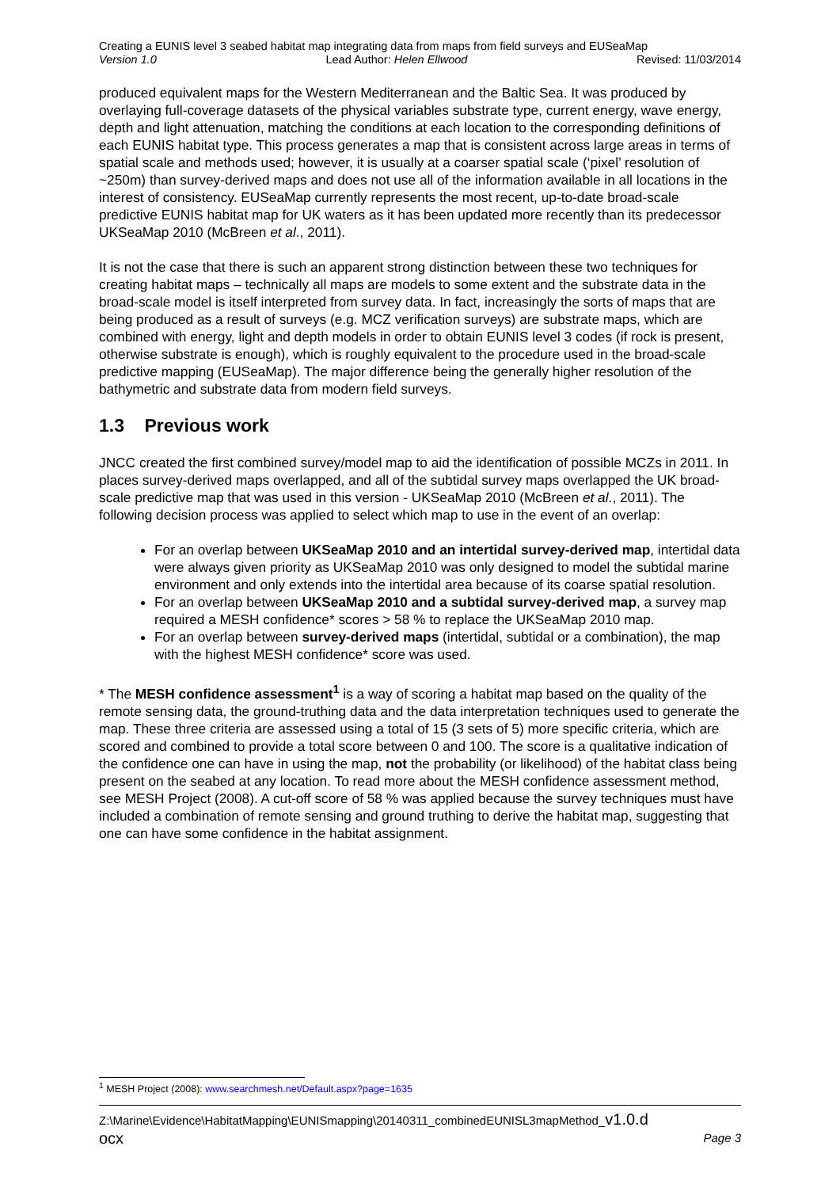Creating a EUNIS level 3 seabed habitat map integrating data from maps from field surveys and EUSeaMap
Version 1.0 Lead Author: Helen Ellwood Revised: 11/03/2014
produced equivalent maps for the Western Mediterranean and the Baltic Sea. It was produced by overlaying full-coverage datasets of the physical variables substrate type, current energy, wave energy, depth and light attenuation, matching the conditions at each location to the corresponding definitions of each EUNIS habitat type. This process generates a map that is consistent across large areas in terms of spatial scale and methods used; however, it is usually at a coarser spatial scale (‘pixel’ resolution of ~250m) than survey-derived maps and does not use all of the information available in all locations in the interest of consistency. EUSeaMap currently represents the most recent, up-to-date broad-scale predictive EUNIS habitat map for UK waters as it has been updated more recently than its predecessor UKSeaMap 2010 (McBreen et al., 2011).
It is not the case that there is such an apparent strong distinction between these two techniques for creating habitat maps – technically all maps are models to some extent and the substrate data in the broad-scale model is itself interpreted from survey data. In fact, increasingly the sorts of maps that are being produced as a result of surveys (e.g. MCZ verification surveys) are substrate maps, which are combined with energy, light and depth models in order to obtain EUNIS level 3 codes (if rock is present, otherwise substrate is enough), which is roughly equivalent to the procedure used in the broad-scale predictive mapping (EUSeaMap). The major difference being the generally higher resolution of the bathymetric and substrate data from modern field surveys.
1.3 Previous work
JNCC created the first combined survey/model map to aid the identification of possible MCZs in 2011. In places survey-derived maps overlapped, and all of the subtidal survey maps overlapped the UK broad-scale predictive map that was used in this version - UKSeaMap 2010 (McBreen et al., 2011). The following decision process was applied to select which map to use in the event of an overlap:
For an overlap between UKSeaMap 2010 and an intertidal survey-derived map, intertidal data were always given priority as UKSeaMap 2010 was only designed to model the subtidal marine environment and only extends into the intertidal area because of its coarse spatial resolution.
For an overlap between UKSeaMap 2010 and a subtidal survey-derived map, a survey map required a MESH confidence* scores > 58 % to replace the UKSeaMap 2010 map.
For an overlap between survey-derived maps (intertidal, subtidal or a combination), the map with the highest MESH confidence* score was used.
* The MESH confidence assessment<sup>1</sup> is a way of scoring a habitat map based on the quality of the remote sensing data, the ground-truthing data and the data interpretation techniques used to generate the map. These three criteria are assessed using a total of 15 (3 sets of 5) more specific criteria, which are scored and combined to provide a total score between 0 and 100. The score is a qualitative indication of the confidence one can have in using the map, not the probability (or likelihood) of the habitat class being present on the seabed at any location. To read more about the MESH confidence assessment method, see MESH Project (2008). A cut-off score of 58 % was applied because the survey techniques must have included a combination of remote sensing and ground truthing to derive the habitat map, suggesting that one can have some confidence in the habitat assignment.
<sup>1</sup> MESH Project (2008): www.searchmesh.net/Default.aspx?page=1635
Z:\Marine\Evidence\HabitatMapping\EUNISmapping\20140311_combinedEUNISL3mapMethod_v1.0.d
ocx Page 3